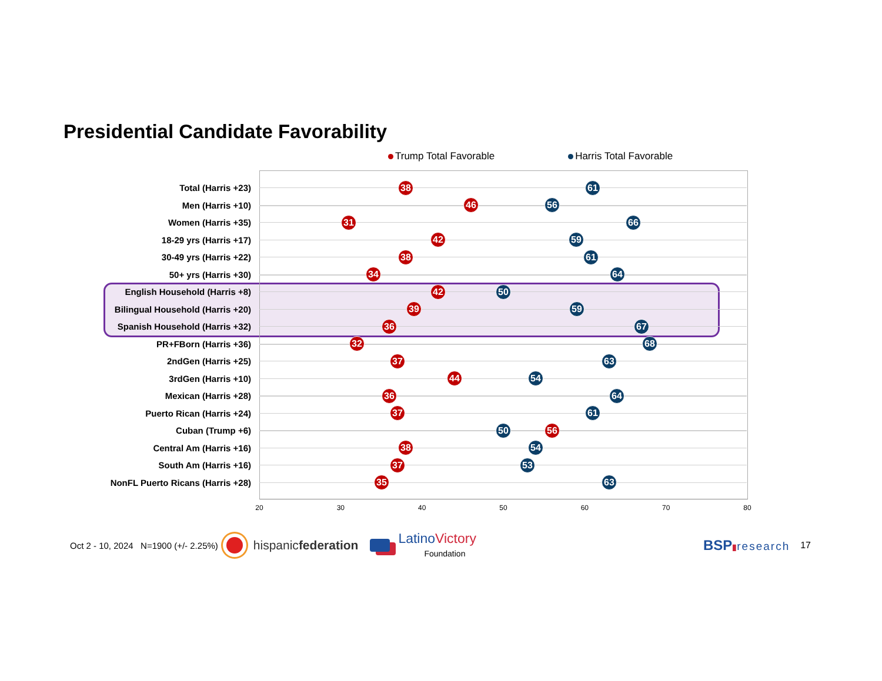Presidential Candidate Favorability
Trump Total Favorable Harris Total Favorable
Total (Harris +23)
38 61
Men (Harris +10)
46 56
Women (Harris +35)
31 66
18-29 yrs (Harris +17)
42 59
30-49 yrs (Harris +22)
38 61
50+ yrs (Harris +30)
34 64
English Household (Harris +8)
42 50
Bilingual Household (Harris +20)
39 59
Spanish Household (Harris +32)
36 67
PR+FBorn (Harris +36)
32 68
2ndGen (Harris +25)
37 63
3rdGen (Harris +10)
44 54
Mexican (Harris +28)
36 64
Puerto Rican (Harris +24)
37 61
Cuban (Trump +6)
50 56
Central Am (Harris +16)
38 54
South Am (Harris +16)
37 53
NonFL Puerto Ricans (Harris +28)
35 63
20 30 40 50 60 70 80
Oct 2 - 10, 2024 N=1900 (+/- 2.25%) hispanicfederation Latino Victory
Foundation BSP▮research 17